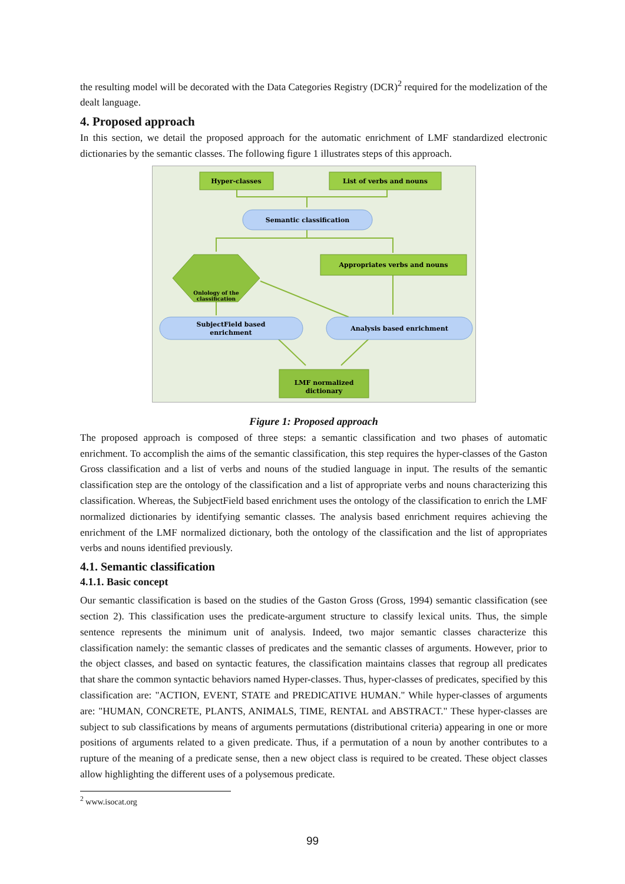the resulting model will be decorated with the Data Categories Registry (DCR)<sup>2</sup> required for the modelization of the dealt language.
4. Proposed approach
In this section, we detail the proposed approach for the automatic enrichment of LMF standardized electronic dictionaries by the semantic classes. The following figure 1 illustrates steps of this approach.
Hyper-classes
List of verbs and nouns
Semantic classification
Appropriates verbs and nouns
Onlology of the
classification
SubjectField based
enrichment
Analysis based enrichment
LMF normalized
dictionary
Figure 1: Proposed approach
The proposed approach is composed of three steps: a semantic classification and two phases of automatic enrichment. To accomplish the aims of the semantic classification, this step requires the hyper-classes of the Gaston Gross classification and a list of verbs and nouns of the studied language in input. The results of the semantic classification step are the ontology of the classification and a list of appropriate verbs and nouns characterizing this classification. Whereas, the SubjectField based enrichment uses the ontology of the classification to enrich the LMF normalized dictionaries by identifying semantic classes. The analysis based enrichment requires achieving the enrichment of the LMF normalized dictionary, both the ontology of the classification and the list of appropriates verbs and nouns identified previously.
4.1. Semantic classification
4.1.1. Basic concept
Our semantic classification is based on the studies of the Gaston Gross (Gross, 1994) semantic classification (see section 2). This classification uses the predicate-argument structure to classify lexical units. Thus, the simple sentence represents the minimum unit of analysis. Indeed, two major semantic classes characterize this classification namely: the semantic classes of predicates and the semantic classes of arguments. However, prior to the object classes, and based on syntactic features, the classification maintains classes that regroup all predicates that share the common syntactic behaviors named Hyper-classes. Thus, hyper-classes of predicates, specified by this classification are: "ACTION, EVENT, STATE and PREDICATIVE HUMAN." While hyper-classes of arguments are: "HUMAN, CONCRETE, PLANTS, ANIMALS, TIME, RENTAL and ABSTRACT." These hyper-classes are subject to sub classifications by means of arguments permutations (distributional criteria) appearing in one or more positions of arguments related to a given predicate. Thus, if a permutation of a noun by another contributes to a rupture of the meaning of a predicate sense, then a new object class is required to be created. These object classes allow highlighting the different uses of a polysemous predicate.
<sup>2</sup> www.isocat.org
99